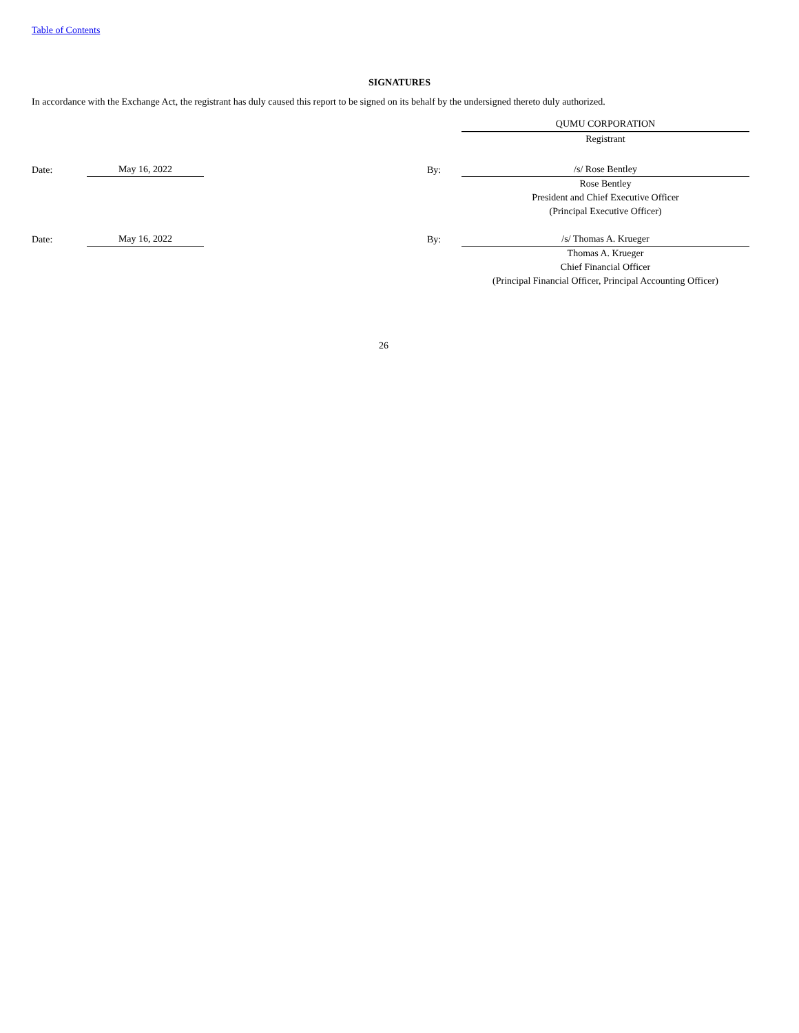Table of Contents
SIGNATURES
In accordance with the Exchange Act, the registrant has duly caused this report to be signed on its behalf by the undersigned thereto duly authorized.
| | | | | QUMU CORPORATION |
| | | | | Registrant |
| Date: | May 16, 2022 | | By: | /s/ Rose Bentley |
| | | | | Rose Bentley |
| | | | | President and Chief Executive Officer |
| | | | | (Principal Executive Officer) |
| Date: | May 16, 2022 | | By: | /s/ Thomas A. Krueger |
| | | | | Thomas A. Krueger |
| | | | | Chief Financial Officer |
| | | | | (Principal Financial Officer, Principal Accounting Officer) |
26